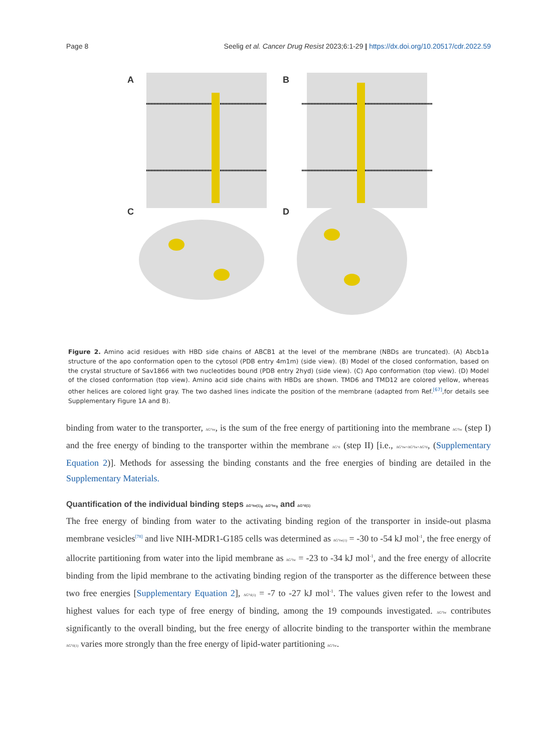Page 8 Seelig et al. Cancer Drug Resist 2023;6:1-29 | https://dx.doi.org/10.20517/cdr.2022.59
A
B
C
D
Figure 2. Amino acid residues with HBD side chains of ABCB1 at the level of the membrane (NBDs are truncated). (A) Abcb1a structure of the apo conformation open to the cytosol (PDB entry 4m1m) (side view). (B) Model of the closed conformation, based on the crystal structure of Sav1866 with two nucleotides bound (PDB entry 2hyd) (side view). (C) Apo conformation (top view). (D) Model of the closed conformation (top view). Amino acid side chains with HBDs are shown. TMD6 and TMD12 are colored yellow, whereas other helices are colored light gray. The two dashed lines indicate the position of the membrane (adapted from Ref.<sup>[67]</sup>,for details see Supplementary Figure 1A and B).
binding from water to the transporter, ΔG°tw, is the sum of the free energy of partitioning into the membrane ΔG°lw (step I) and the free energy of binding to the transporter within the membrane ΔG°tl (step II) [i.e., ΔG°tw=ΔG°lw+ΔG°tl, (Supplementary Equation 2)]. Methods for assessing the binding constants and the free energies of binding are detailed in the Supplementary Materials.
Quantification of the individual binding steps ΔG°tw(1), ΔG°lw, and ΔG°tl(1)
The free energy of binding from water to the activating binding region of the transporter in inside-out plasma membrane vesicles<sup>[78]</sup> and live NIH-MDR1-G185 cells was determined as ΔG°tw(1) = -30 to -54 kJ mol<sup>-1</sup>, the free energy of allocrite partitioning from water into the lipid membrane as ΔG°lw = -23 to -34 kJ mol<sup>-1</sup>, and the free energy of allocrite binding from the lipid membrane to the activating binding region of the transporter as the difference between these two free energies [Supplementary Equation 2], ΔG°tl(1) = -7 to -27 kJ mol<sup>-1</sup>. The values given refer to the lowest and highest values for each type of free energy of binding, among the 19 compounds investigated. ΔG°lw contributes significantly to the overall binding, but the free energy of allocrite binding to the transporter within the membrane ΔG°tl(1) varies more strongly than the free energy of lipid-water partitioning ΔG°lw.